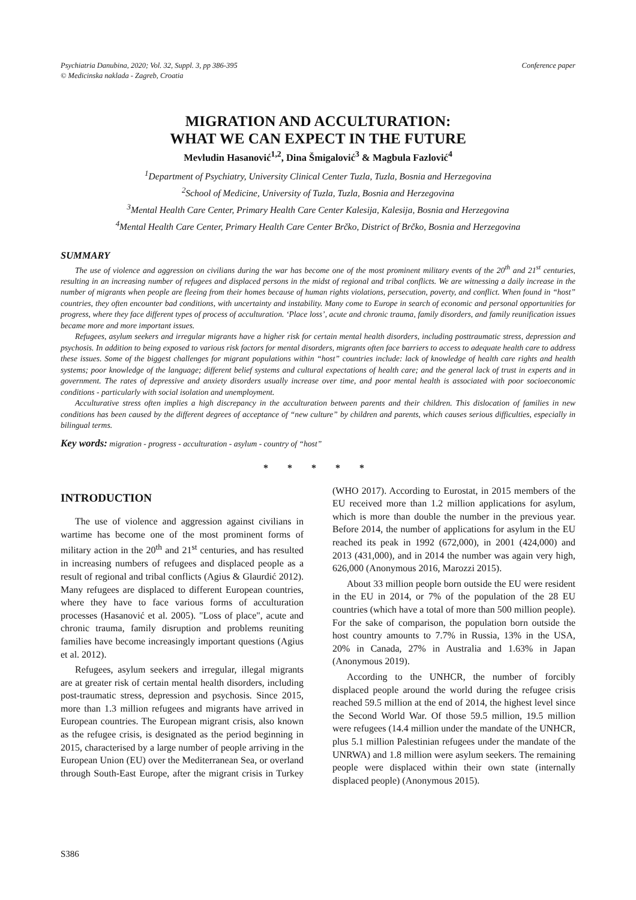Psychiatria Danubina, 2020; Vol. 32, Suppl. 3, pp 386-395
© Medicinska naklada - Zagreb, Croatia
Conference paper
MIGRATION AND ACCULTURATION:
WHAT WE CAN EXPECT IN THE FUTURE
Mevludin Hasanović<sup>1,2</sup>, Dina Šmigalović<sup>3</sup> & Magbula Fazlović<sup>4</sup>
<sup>1</sup> Department of Psychiatry, University Clinical Center Tuzla, Tuzla, Bosnia and Herzegovina
<sup>2</sup> School of Medicine, University of Tuzla, Tuzla, Bosnia and Herzegovina
<sup>3</sup> Mental Health Care Center, Primary Health Care Center Kalesija, Kalesija, Bosnia and Herzegovina
<sup>4</sup> Mental Health Care Center, Primary Health Care Center Brčko, District of Brčko, Bosnia and Herzegovina
SUMMARY
The use of violence and aggression on civilians during the war has become one of the most prominent military events of the 20<sup>th</sup> and 21<sup>st</sup> centuries, resulting in an increasing number of refugees and displaced persons in the midst of regional and tribal conflicts. We are witnessing a daily increase in the number of migrants when people are fleeing from their homes because of human rights violations, persecution, poverty, and conflict. When found in “host” countries, they often encounter bad conditions, with uncertainty and instability. Many come to Europe in search of economic and personal opportunities for progress, where they face different types of process of acculturation. ‘Place loss’, acute and chronic trauma, family disorders, and family reunification issues became more and more important issues.
Refugees, asylum seekers and irregular migrants have a higher risk for certain mental health disorders, including posttraumatic stress, depression and psychosis. In addition to being exposed to various risk factors for mental disorders, migrants often face barriers to access to adequate health care to address these issues. Some of the biggest challenges for migrant populations within “host” countries include: lack of knowledge of health care rights and health systems; poor knowledge of the language; different belief systems and cultural expectations of health care; and the general lack of trust in experts and in government. The rates of depressive and anxiety disorders usually increase over time, and poor mental health is associated with poor socioeconomic conditions - particularly with social isolation and unemployment.
Acculturative stress often implies a high discrepancy in the acculturation between parents and their children. This dislocation of families in new conditions has been caused by the different degrees of acceptance of “new culture” by children and parents, which causes serious difficulties, especially in bilingual terms.
Key words: migration - progress - acculturation - asylum - country of “host”
* * * * *
INTRODUCTION
The use of violence and aggression against civilians in wartime has become one of the most prominent forms of military action in the 20<sup>th</sup> and 21<sup>st</sup> centuries, and has resulted in increasing numbers of refugees and displaced people as a result of regional and tribal conflicts (Agius & Glaurdić 2012). Many refugees are displaced to different European countries, where they have to face various forms of acculturation processes (Hasanović et al. 2005). "Loss of place", acute and chronic trauma, family disruption and problems reuniting families have become increasingly important questions (Agius et al. 2012).
Refugees, asylum seekers and irregular, illegal migrants are at greater risk of certain mental health disorders, including post-traumatic stress, depression and psychosis. Since 2015, more than 1.3 million refugees and migrants have arrived in European countries. The European migrant crisis, also known as the refugee crisis, is designated as the period beginning in 2015, characterised by a large number of people arriving in the European Union (EU) over the Mediterranean Sea, or overland through South-East Europe, after the migrant crisis in Turkey (WHO 2017). According to Eurostat, in 2015 members of the EU received more than 1.2 million applications for asylum, which is more than double the number in the previous year. Before 2014, the number of applications for asylum in the EU reached its peak in 1992 (672,000), in 2001 (424,000) and 2013 (431,000), and in 2014 the number was again very high, 626,000 (Anonymous 2016, Marozzi 2015).
About 33 million people born outside the EU were resident in the EU in 2014, or 7% of the population of the 28 EU countries (which have a total of more than 500 million people). For the sake of comparison, the population born outside the host country amounts to 7.7% in Russia, 13% in the USA, 20% in Canada, 27% in Australia and 1.63% in Japan (Anonymous 2019).
According to the UNHCR, the number of forcibly displaced people around the world during the refugee crisis reached 59.5 million at the end of 2014, the highest level since the Second World War. Of those 59.5 million, 19.5 million were refugees (14.4 million under the mandate of the UNHCR, plus 5.1 million Palestinian refugees under the mandate of the UNRWA) and 1.8 million were asylum seekers. The remaining people were displaced within their own state (internally displaced people) (Anonymous 2015).
S386